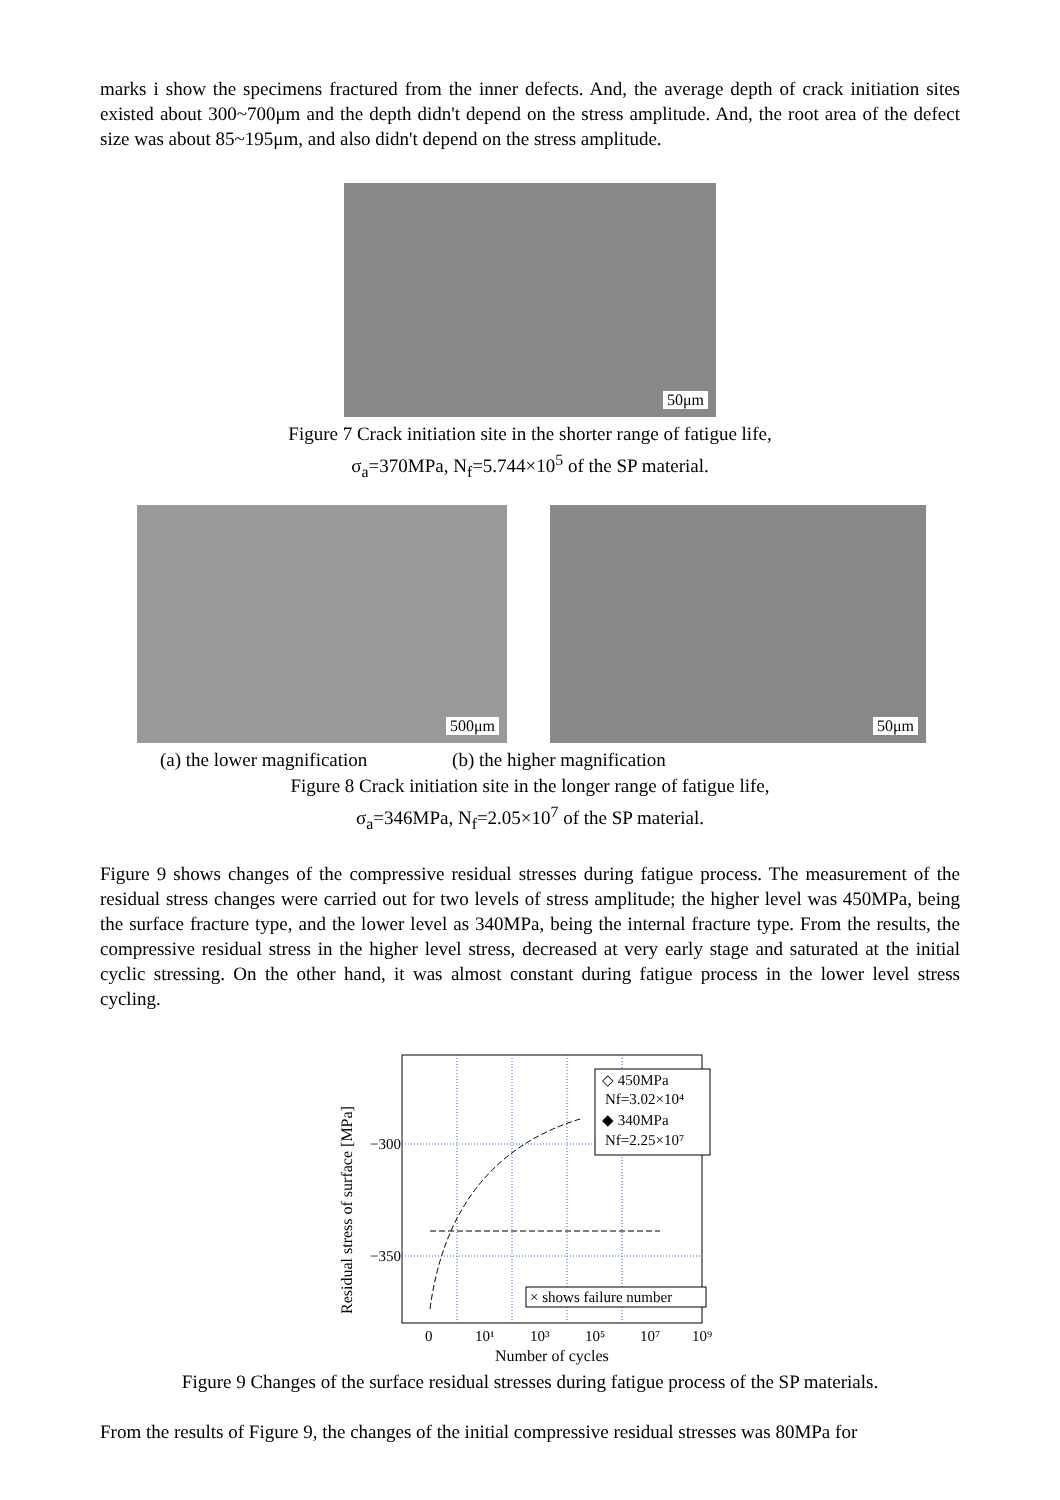marks i show the specimens fractured from the inner defects. And, the average depth of crack initiation sites existed about 300~700μm and the depth didn't depend on the stress amplitude. And, the root area of the defect size was about 85~195μm, and also didn't depend on the stress amplitude.
50μm
Figure 7 Crack initiation site in the shorter range of fatigue life,
σ<sub>a</sub>=370MPa, N<sub>f</sub>=5.744×10<sup>5</sup> of the SP material.
500μm
50μm
(a) the lower magnification (b) the higher magnification
Figure 8 Crack initiation site in the longer range of fatigue life,
σ<sub>a</sub>=346MPa, N<sub>f</sub>=2.05×10<sup>7</sup> of the SP material.
Figure 9 shows changes of the compressive residual stresses during fatigue process. The measurement of the residual stress changes were carried out for two levels of stress amplitude; the higher level was 450MPa, being the surface fracture type, and the lower level as 340MPa, being the internal fracture type. From the results, the compressive residual stress in the higher level stress, decreased at very early stage and saturated at the initial cyclic stressing. On the other hand, it was almost constant during fatigue process in the lower level stress cycling.
−300
−350
0
10¹
10³
10⁵
10⁷
10⁹
Number of cycles
Residual stress of surface [MPa]
◇ 450MPa
Nf=3.02×10⁴
◆ 340MPa
Nf=2.25×10⁷
× shows failure number
Figure 9 Changes of the surface residual stresses during fatigue process of the SP materials.
From the results of Figure 9, the changes of the initial compressive residual stresses was 80MPa for